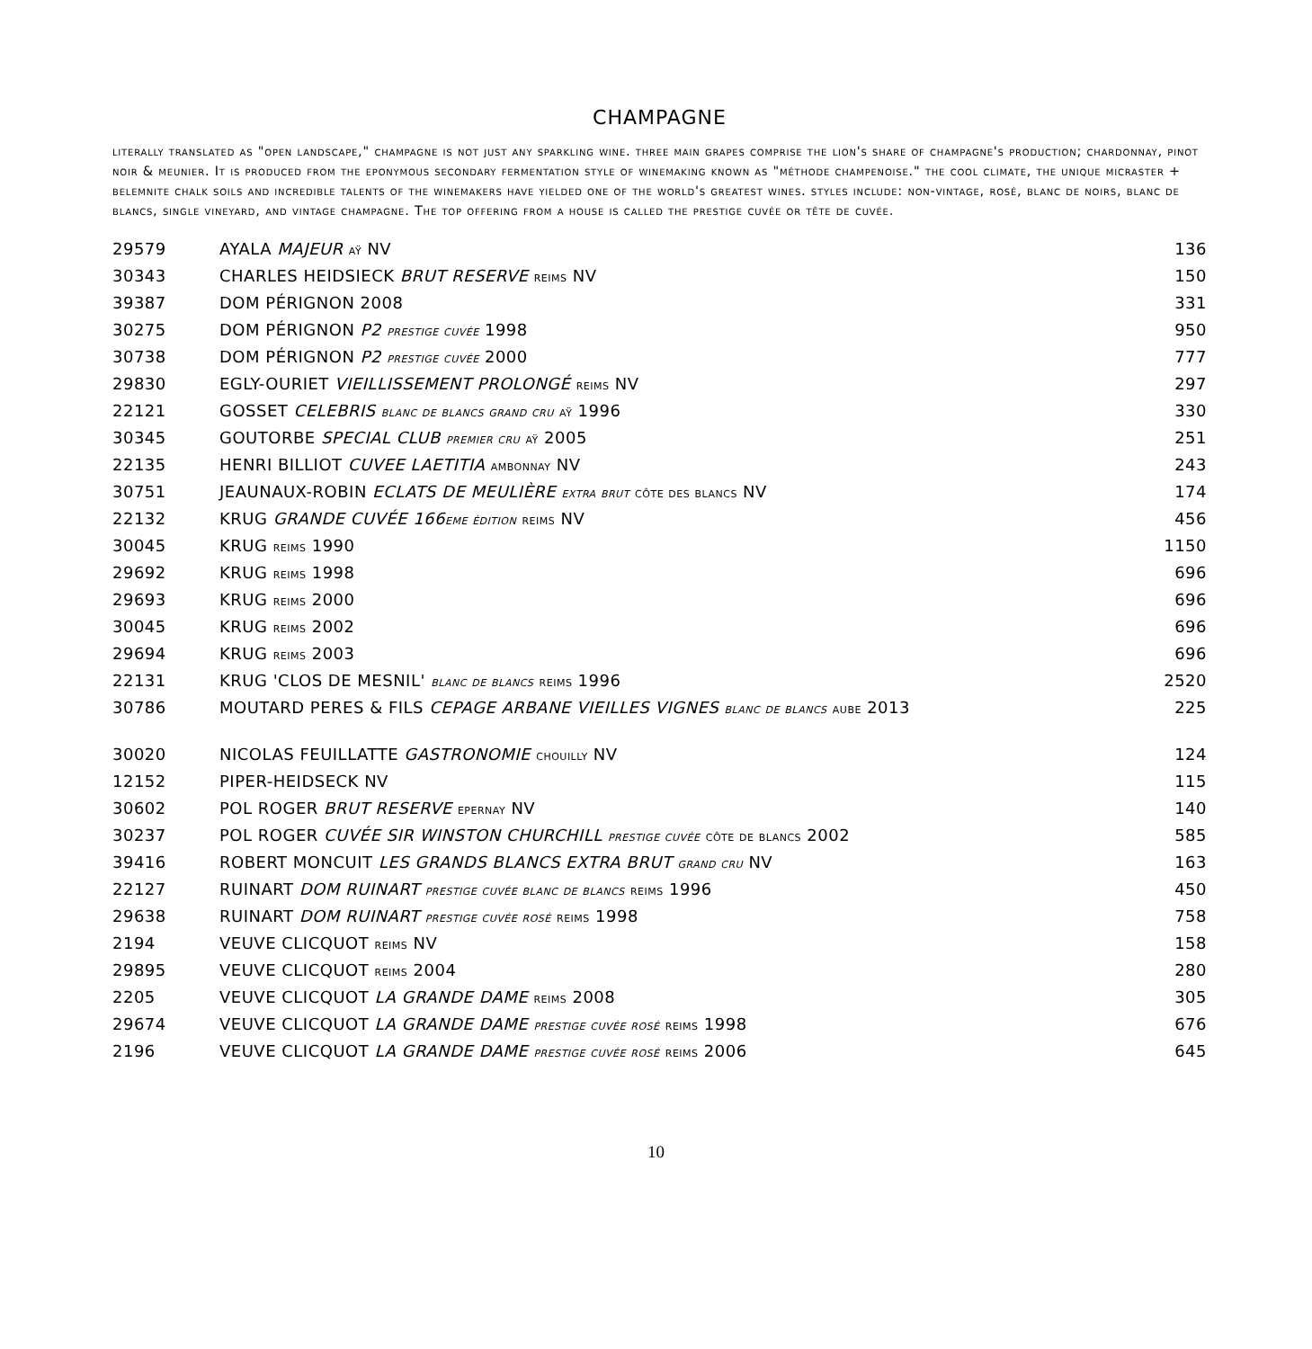CHAMPAGNE
literally translated as "open landscape," champagne is not just any sparkling wine. three main grapes comprise the lion's share of champagne's production; chardonnay, pinot noir & meunier. It is produced from the eponymous secondary fermentation style of winemaking known as "méthode champenoise." the cool climate, the unique micraster + belemnite chalk soils and incredible talents of the winemakers have yielded one of the world's greatest wines. styles include: non-vintage, rosé, blanc de noirs, blanc de blancs, single vineyard, and vintage champagne. The top offering from a house is called the prestige cuvée or tête de cuvée.
| 29579 | AYALA MAJEUR aÿ NV | 136 |
| 30343 | CHARLES HEIDSIECK BRUT RESERVE reims NV | 150 |
| 39387 | DOM PÉRIGNON 2008 | 331 |
| 30275 | DOM PÉRIGNON P2 prestige cuvée 1998 | 950 |
| 30738 | DOM PÉRIGNON P2 prestige cuvée 2000 | 777 |
| 29830 | EGLY-OURIET VIEILLISSEMENT PROLONGÉ reims NV | 297 |
| 22121 | GOSSET CELEBRIS blanc de blancs grand cru aÿ 1996 | 330 |
| 30345 | GOUTORBE SPECIAL CLUB premier cru aÿ 2005 | 251 |
| 22135 | HENRI BILLIOT CUVEE LAETITIA ambonnay NV | 243 |
| 30751 | JEAUNAUX-ROBIN ECLATS DE MEULIÈRE extra brut côte des blancs NV | 174 |
| 22132 | KRUG GRANDE CUVÉE 166 eme édition reims NV | 456 |
| 30045 | KRUG reims 1990 | 1150 |
| 29692 | KRUG reims 1998 | 696 |
| 29693 | KRUG reims 2000 | 696 |
| 30045 | KRUG reims 2002 | 696 |
| 29694 | KRUG reims 2003 | 696 |
| 22131 | KRUG 'CLOS DE MESNIL' blanc de blancs reims 1996 | 2520 |
| 30786 | MOUTARD PERES & FILS CEPAGE ARBANE VIEILLES VIGNES blanc de blancs aube 2013 | 225 |
| 30020 | NICOLAS FEUILLATTE GASTRONOMIE chouilly NV | 124 |
| 12152 | PIPER-HEIDSECK NV | 115 |
| 30602 | POL ROGER BRUT RESERVE epernay NV | 140 |
| 30237 | POL ROGER CUVÉE SIR WINSTON CHURCHILL prestige cuvée côte de blancs 2002 | 585 |
| 39416 | ROBERT MONCUIT LES GRANDS BLANCS EXTRA BRUT grand cru NV | 163 |
| 22127 | RUINART DOM RUINART prestige cuvée blanc de blancs reims 1996 | 450 |
| 29638 | RUINART DOM RUINART prestige cuvée rosé reims 1998 | 758 |
| 2194 | VEUVE CLICQUOT reims NV | 158 |
| 29895 | VEUVE CLICQUOT reims 2004 | 280 |
| 2205 | VEUVE CLICQUOT LA GRANDE DAME reims 2008 | 305 |
| 29674 | VEUVE CLICQUOT LA GRANDE DAME prestige cuvée rosé reims 1998 | 676 |
| 2196 | VEUVE CLICQUOT LA GRANDE DAME prestige cuvée rosé reims 2006 | 645 |
10